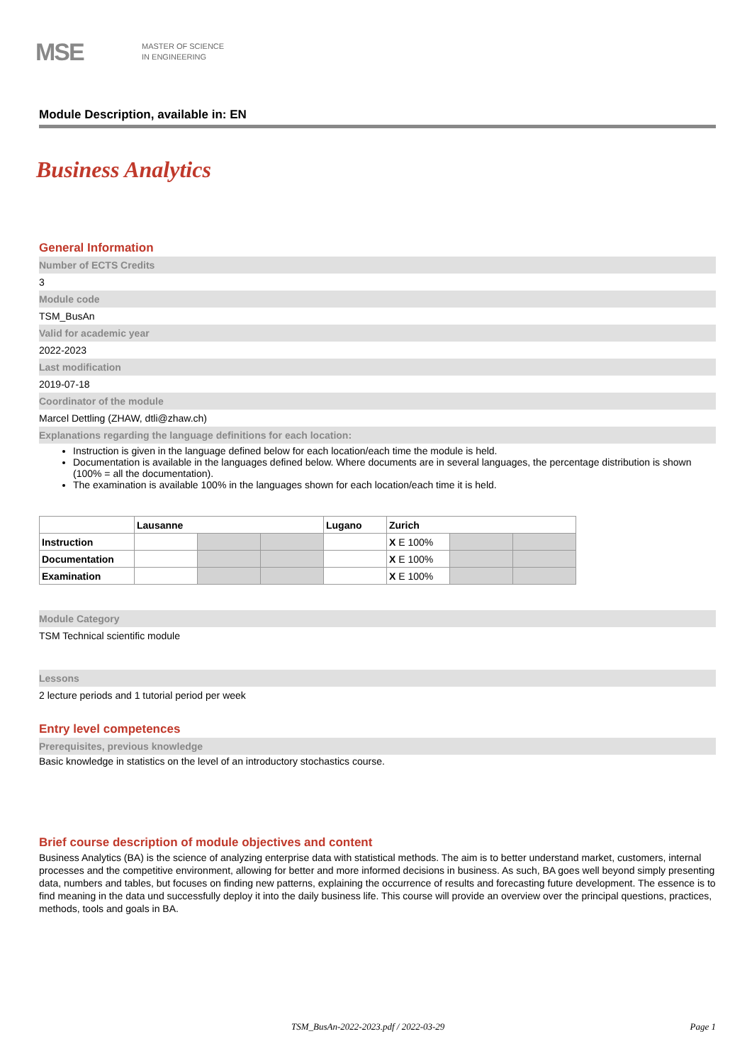MSE
MASTER OF SCIENCE
IN ENGINEERING
Module Description, available in: EN
Business Analytics
General Information
Number of ECTS Credits
3
Module code
TSM_BusAn
Valid for academic year
2022-2023
Last modification
2019-07-18
Coordinator of the module
Marcel Dettling (ZHAW, dtli@zhaw.ch)
Explanations regarding the language definitions for each location:
Instruction is given in the language defined below for each location/each time the module is held.
Documentation is available in the languages defined below. Where documents are in several languages, the percentage distribution is shown (100% = all the documentation).
The examination is available 100% in the languages shown for each location/each time it is held.
| | Lausanne | | | Lugano | Zurich | | |
| --- | --- | --- | --- | --- | --- | --- | --- |
| Instruction | | | | | X E 100% | | |
| Documentation | | | | | X E 100% | | |
| Examination | | | | | X E 100% | | |
Module Category
TSM Technical scientific module
Lessons
2 lecture periods and 1 tutorial period per week
Entry level competences
Prerequisites, previous knowledge
Basic knowledge in statistics on the level of an introductory stochastics course.
Brief course description of module objectives and content
Business Analytics (BA) is the science of analyzing enterprise data with statistical methods. The aim is to better understand market, customers, internal processes and the competitive environment, allowing for better and more informed decisions in business. As such, BA goes well beyond simply presenting data, numbers and tables, but focuses on finding new patterns, explaining the occurrence of results and forecasting future development. The essence is to find meaning in the data und successfully deploy it into the daily business life. This course will provide an overview over the principal questions, practices, methods, tools and goals in BA.
TSM_BusAn-2022-2023.pdf / 2022-03-29 Page 1